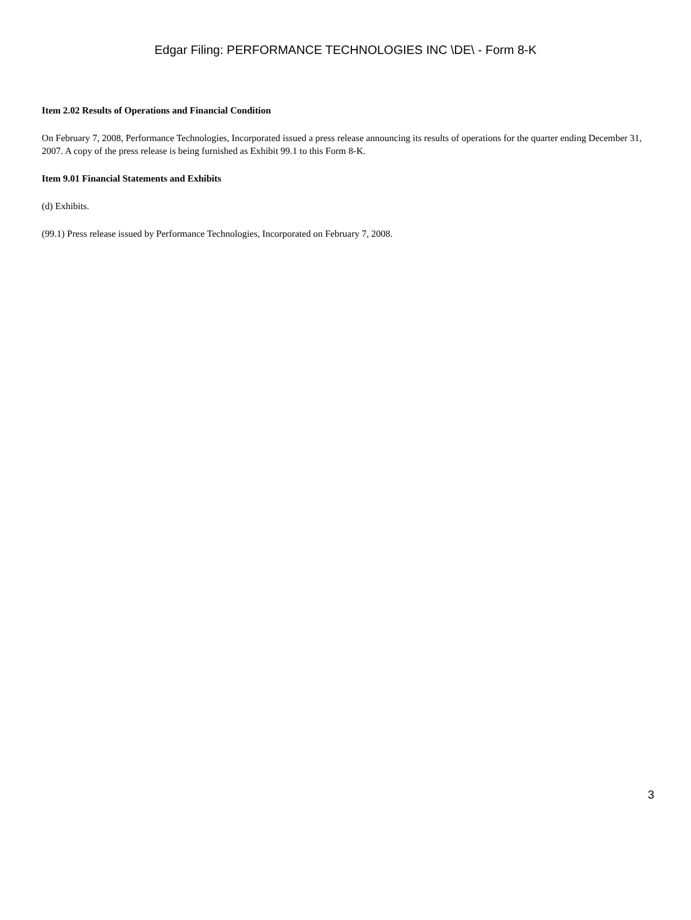Edgar Filing: PERFORMANCE TECHNOLOGIES INC \DE\ - Form 8-K
Item 2.02 Results of Operations and Financial Condition
On February 7, 2008, Performance Technologies, Incorporated issued a press release announcing its results of operations for the quarter ending December 31, 2007. A copy of the press release is being furnished as Exhibit 99.1 to this Form 8-K.
Item 9.01 Financial Statements and Exhibits
(d) Exhibits.
(99.1) Press release issued by Performance Technologies, Incorporated on February 7, 2008.
3